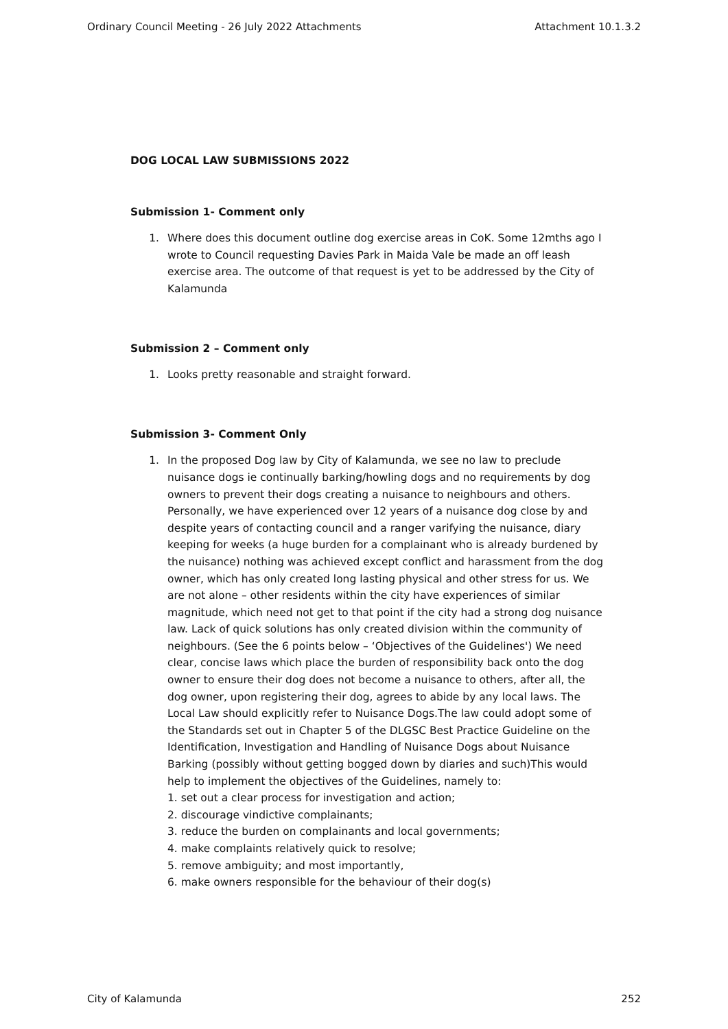Ordinary Council Meeting - 26 July 2022 Attachments Attachment 10.1.3.2
DOG LOCAL LAW SUBMISSIONS 2022
Submission 1- Comment only
1. Where does this document outline dog exercise areas in CoK. Some 12mths ago I wrote to Council requesting Davies Park in Maida Vale be made an off leash exercise area. The outcome of that request is yet to be addressed by the City of Kalamunda
Submission 2 – Comment only
1. Looks pretty reasonable and straight forward.
Submission 3- Comment Only
1. In the proposed Dog law by City of Kalamunda, we see no law to preclude nuisance dogs ie continually barking/howling dogs and no requirements by dog owners to prevent their dogs creating a nuisance to neighbours and others. Personally, we have experienced over 12 years of a nuisance dog close by and despite years of contacting council and a ranger varifying the nuisance, diary keeping for weeks (a huge burden for a complainant who is already burdened by the nuisance) nothing was achieved except conflict and harassment from the dog owner, which has only created long lasting physical and other stress for us. We are not alone – other residents within the city have experiences of similar magnitude, which need not get to that point if the city had a strong dog nuisance law. Lack of quick solutions has only created division within the community of neighbours. (See the 6 points below – ‘Objectives of the Guidelines') We need clear, concise laws which place the burden of responsibility back onto the dog owner to ensure their dog does not become a nuisance to others, after all, the dog owner, upon registering their dog, agrees to abide by any local laws. The Local Law should explicitly refer to Nuisance Dogs.The law could adopt some of the Standards set out in Chapter 5 of the DLGSC Best Practice Guideline on the Identification, Investigation and Handling of Nuisance Dogs about Nuisance Barking (possibly without getting bogged down by diaries and such)This would help to implement the objectives of the Guidelines, namely to:
1. set out a clear process for investigation and action;
2. discourage vindictive complainants;
3. reduce the burden on complainants and local governments;
4. make complaints relatively quick to resolve;
5. remove ambiguity; and most importantly,
6. make owners responsible for the behaviour of their dog(s)
City of Kalamunda 252